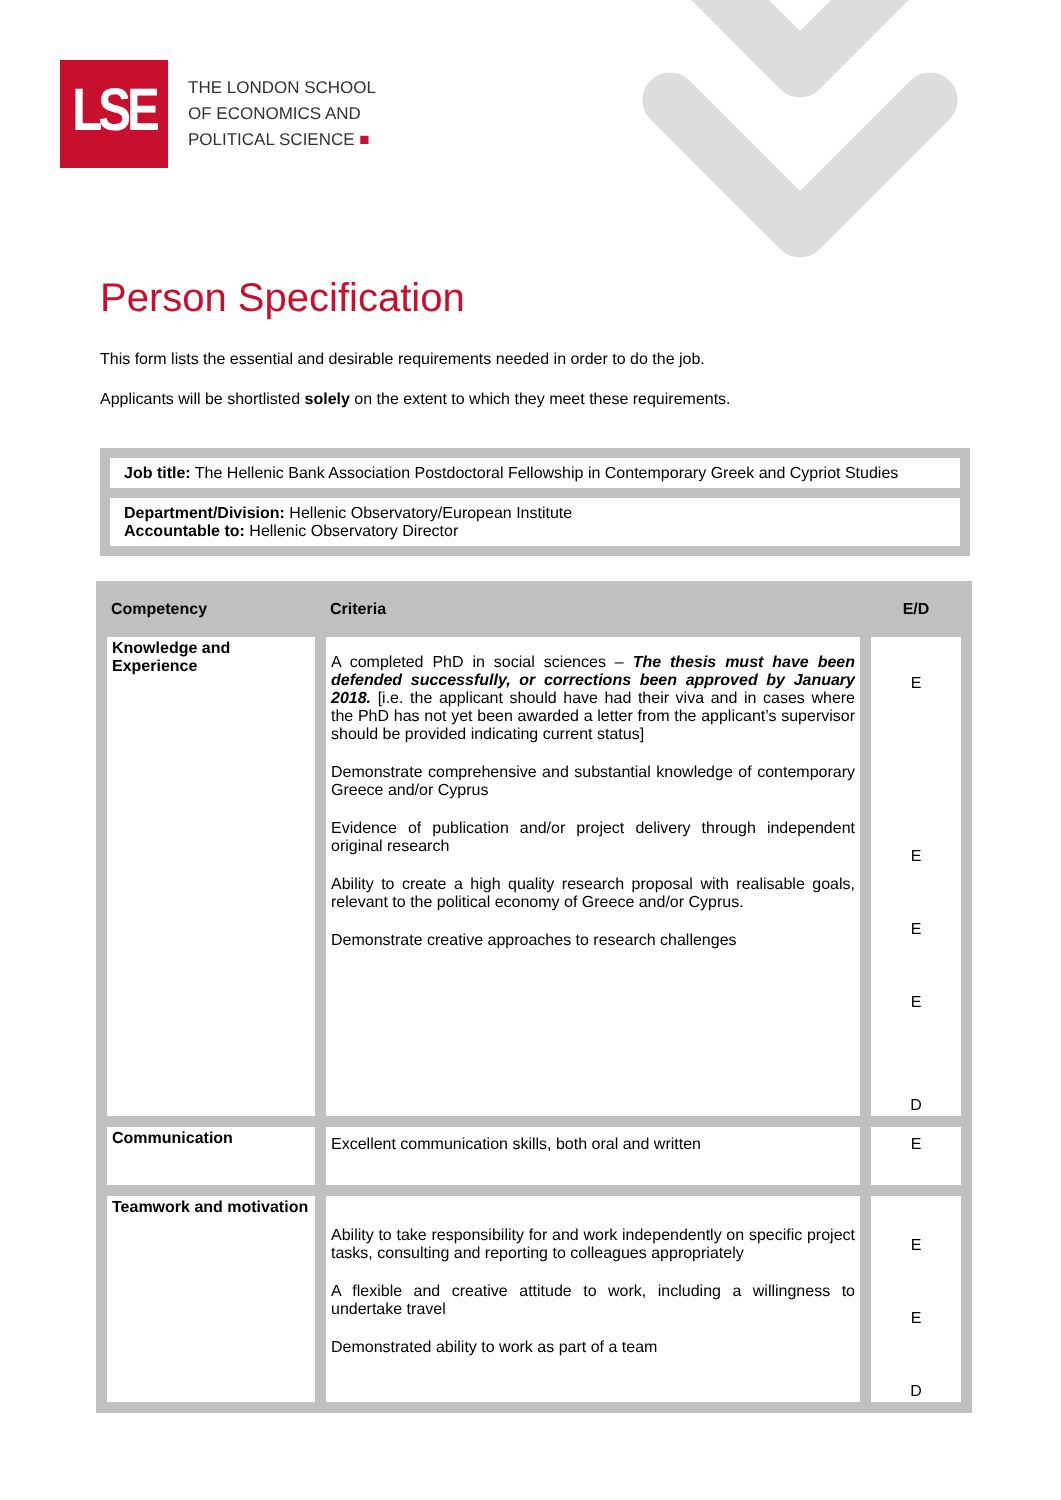LSE
THE LONDON SCHOOL
OF ECONOMICS AND
POLITICAL SCIENCE ■
Person Specification
This form lists the essential and desirable requirements needed in order to do the job.
Applicants will be shortlisted solely on the extent to which they meet these requirements.
Job title: The Hellenic Bank Association Postdoctoral Fellowship in Contemporary Greek and Cypriot Studies
Department/Division: Hellenic Observatory/European Institute
Accountable to: Hellenic Observatory Director
| Competency | Criteria | E/D |
| --- | --- | --- |
| Knowledge and Experience | A completed PhD in social sciences – The thesis must have been defended successfully, or corrections been approved by January 2018. [i.e. the applicant should have had their viva and in cases where the PhD has not yet been awarded a letter from the applicant’s supervisor should be provided indicating current status] Demonstrate comprehensive and substantial knowledge of contemporary Greece and/or Cyprus Evidence of publication and/or project delivery through independent original research Ability to create a high quality research proposal with realisable goals, relevant to the political economy of Greece and/or Cyprus. Demonstrate creative approaches to research challenges | E E E E D |
| Communication | Excellent communication skills, both oral and written | E |
| Teamwork and motivation | Ability to take responsibility for and work independently on specific project tasks, consulting and reporting to colleagues appropriately A flexible and creative attitude to work, including a willingness to undertake travel Demonstrated ability to work as part of a team | E E D |